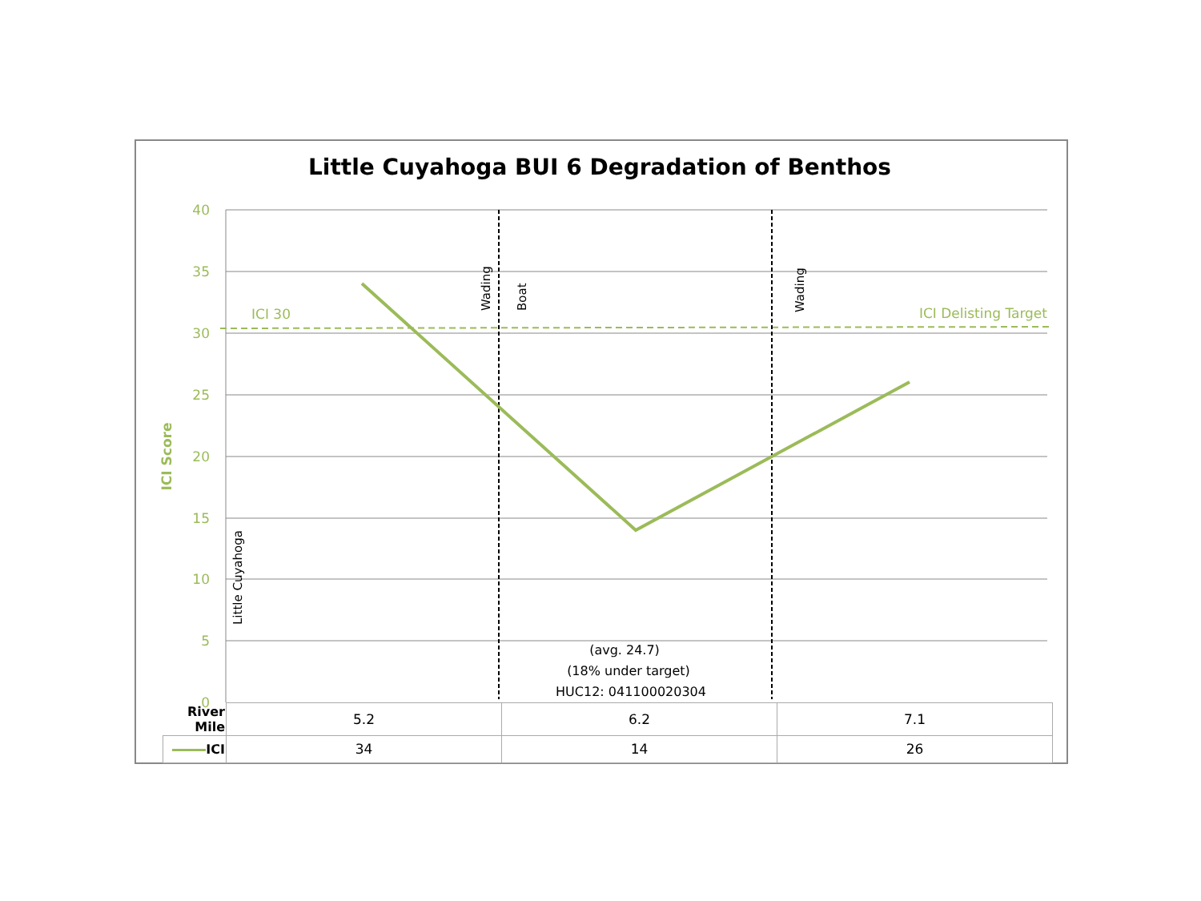Little Cuyahoga BUI 6 Degradation of Benthos
40
35
30
25
20
15
10
5
0
ICI Score
ICI 30
ICI Delisting Target
Wading
Boat
Wading
Little Cuyahoga
(avg. 24.7)
(18% under target)
HUC12: 041100020304
| River Mile | 5.2 | 6.2 | 7.1 |
| ICI | 34 | 14 | 26 |